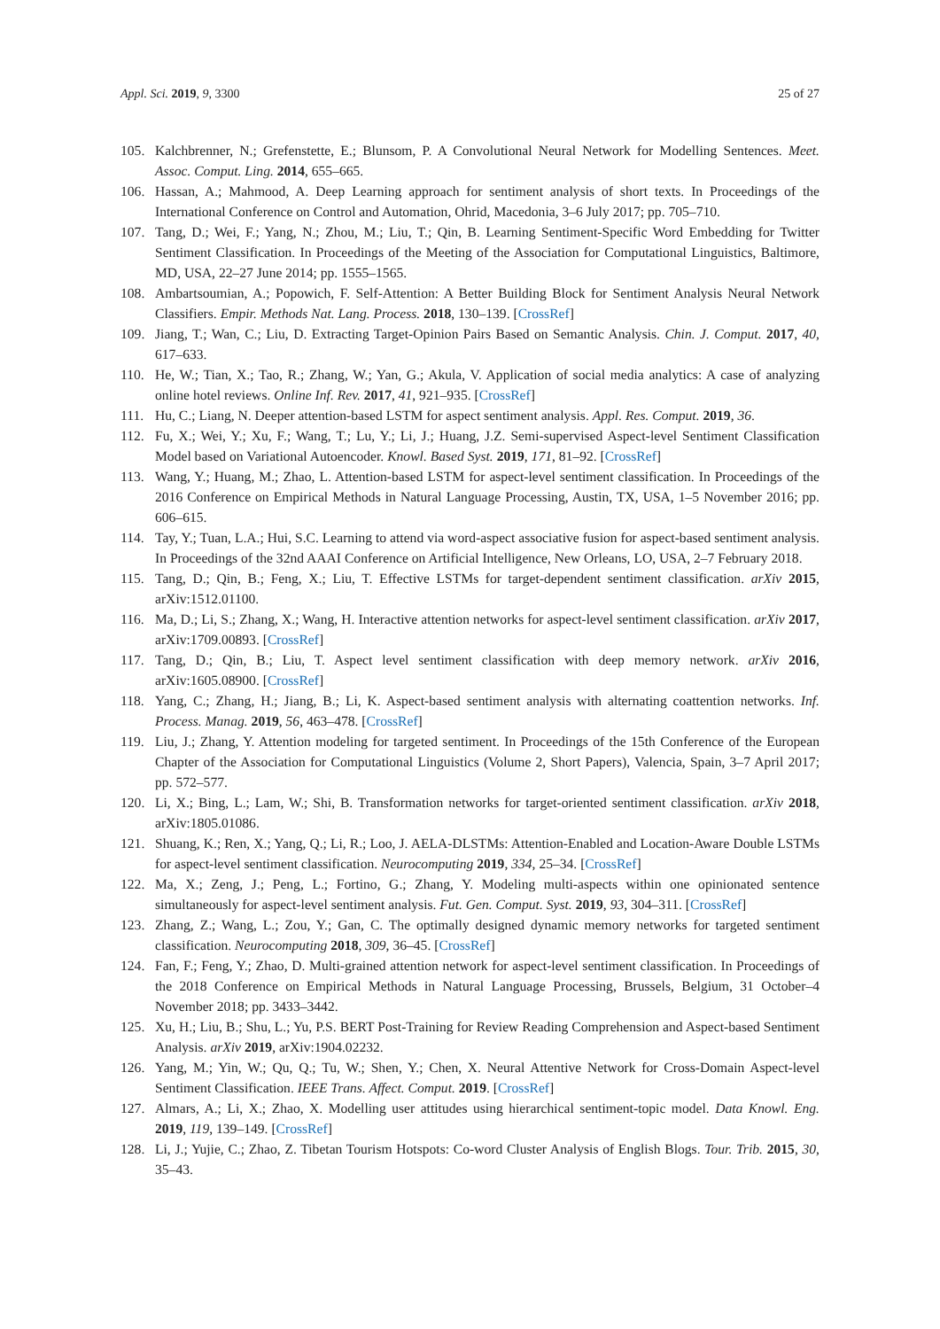Appl. Sci. 2019, 9, 3300 25 of 27
105. Kalchbrenner, N.; Grefenstette, E.; Blunsom, P. A Convolutional Neural Network for Modelling Sentences. Meet. Assoc. Comput. Ling. 2014, 655–665.
106. Hassan, A.; Mahmood, A. Deep Learning approach for sentiment analysis of short texts. In Proceedings of the International Conference on Control and Automation, Ohrid, Macedonia, 3–6 July 2017; pp. 705–710.
107. Tang, D.; Wei, F.; Yang, N.; Zhou, M.; Liu, T.; Qin, B. Learning Sentiment-Specific Word Embedding for Twitter Sentiment Classification. In Proceedings of the Meeting of the Association for Computational Linguistics, Baltimore, MD, USA, 22–27 June 2014; pp. 1555–1565.
108. Ambartsoumian, A.; Popowich, F. Self-Attention: A Better Building Block for Sentiment Analysis Neural Network Classifiers. Empir. Methods Nat. Lang. Process. 2018, 130–139. [CrossRef]
109. Jiang, T.; Wan, C.; Liu, D. Extracting Target-Opinion Pairs Based on Semantic Analysis. Chin. J. Comput. 2017, 40, 617–633.
110. He, W.; Tian, X.; Tao, R.; Zhang, W.; Yan, G.; Akula, V. Application of social media analytics: A case of analyzing online hotel reviews. Online Inf. Rev. 2017, 41, 921–935. [CrossRef]
111. Hu, C.; Liang, N. Deeper attention-based LSTM for aspect sentiment analysis. Appl. Res. Comput. 2019, 36.
112. Fu, X.; Wei, Y.; Xu, F.; Wang, T.; Lu, Y.; Li, J.; Huang, J.Z. Semi-supervised Aspect-level Sentiment Classification Model based on Variational Autoencoder. Knowl. Based Syst. 2019, 171, 81–92. [CrossRef]
113. Wang, Y.; Huang, M.; Zhao, L. Attention-based LSTM for aspect-level sentiment classification. In Proceedings of the 2016 Conference on Empirical Methods in Natural Language Processing, Austin, TX, USA, 1–5 November 2016; pp. 606–615.
114. Tay, Y.; Tuan, L.A.; Hui, S.C. Learning to attend via word-aspect associative fusion for aspect-based sentiment analysis. In Proceedings of the 32nd AAAI Conference on Artificial Intelligence, New Orleans, LO, USA, 2–7 February 2018.
115. Tang, D.; Qin, B.; Feng, X.; Liu, T. Effective LSTMs for target-dependent sentiment classification. arXiv 2015, arXiv:1512.01100.
116. Ma, D.; Li, S.; Zhang, X.; Wang, H. Interactive attention networks for aspect-level sentiment classification. arXiv 2017, arXiv:1709.00893. [CrossRef]
117. Tang, D.; Qin, B.; Liu, T. Aspect level sentiment classification with deep memory network. arXiv 2016, arXiv:1605.08900. [CrossRef]
118. Yang, C.; Zhang, H.; Jiang, B.; Li, K. Aspect-based sentiment analysis with alternating coattention networks. Inf. Process. Manag. 2019, 56, 463–478. [CrossRef]
119. Liu, J.; Zhang, Y. Attention modeling for targeted sentiment. In Proceedings of the 15th Conference of the European Chapter of the Association for Computational Linguistics (Volume 2, Short Papers), Valencia, Spain, 3–7 April 2017; pp. 572–577.
120. Li, X.; Bing, L.; Lam, W.; Shi, B. Transformation networks for target-oriented sentiment classification. arXiv 2018, arXiv:1805.01086.
121. Shuang, K.; Ren, X.; Yang, Q.; Li, R.; Loo, J. AELA-DLSTMs: Attention-Enabled and Location-Aware Double LSTMs for aspect-level sentiment classification. Neurocomputing 2019, 334, 25–34. [CrossRef]
122. Ma, X.; Zeng, J.; Peng, L.; Fortino, G.; Zhang, Y. Modeling multi-aspects within one opinionated sentence simultaneously for aspect-level sentiment analysis. Fut. Gen. Comput. Syst. 2019, 93, 304–311. [CrossRef]
123. Zhang, Z.; Wang, L.; Zou, Y.; Gan, C. The optimally designed dynamic memory networks for targeted sentiment classification. Neurocomputing 2018, 309, 36–45. [CrossRef]
124. Fan, F.; Feng, Y.; Zhao, D. Multi-grained attention network for aspect-level sentiment classification. In Proceedings of the 2018 Conference on Empirical Methods in Natural Language Processing, Brussels, Belgium, 31 October–4 November 2018; pp. 3433–3442.
125. Xu, H.; Liu, B.; Shu, L.; Yu, P.S. BERT Post-Training for Review Reading Comprehension and Aspect-based Sentiment Analysis. arXiv 2019, arXiv:1904.02232.
126. Yang, M.; Yin, W.; Qu, Q.; Tu, W.; Shen, Y.; Chen, X. Neural Attentive Network for Cross-Domain Aspect-level Sentiment Classification. IEEE Trans. Affect. Comput. 2019. [CrossRef]
127. Almars, A.; Li, X.; Zhao, X. Modelling user attitudes using hierarchical sentiment-topic model. Data Knowl. Eng. 2019, 119, 139–149. [CrossRef]
128. Li, J.; Yujie, C.; Zhao, Z. Tibetan Tourism Hotspots: Co-word Cluster Analysis of English Blogs. Tour. Trib. 2015, 30, 35–43.